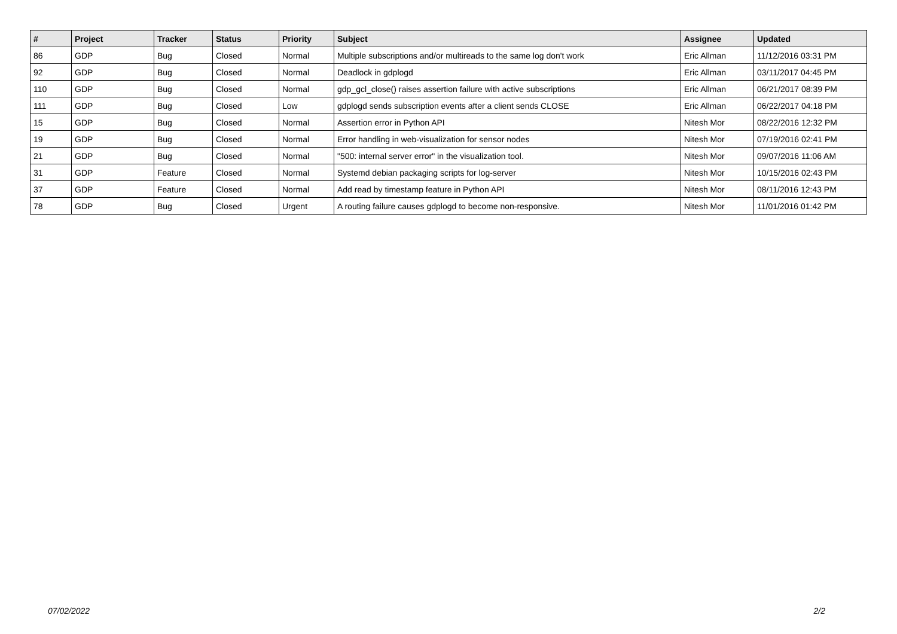| # | Project | Tracker | Status | Priority | Subject | Assignee | Updated |
| --- | --- | --- | --- | --- | --- | --- | --- |
| 86 | GDP | Bug | Closed | Normal | Multiple subscriptions and/or multireads to the same log don't work | Eric Allman | 11/12/2016 03:31 PM |
| 92 | GDP | Bug | Closed | Normal | Deadlock in gdplogd | Eric Allman | 03/11/2017 04:45 PM |
| 110 | GDP | Bug | Closed | Normal | gdp_gcl_close() raises assertion failure with active subscriptions | Eric Allman | 06/21/2017 08:39 PM |
| 111 | GDP | Bug | Closed | Low | gdplogd sends subscription events after a client sends CLOSE | Eric Allman | 06/22/2017 04:18 PM |
| 15 | GDP | Bug | Closed | Normal | Assertion error in Python API | Nitesh Mor | 08/22/2016 12:32 PM |
| 19 | GDP | Bug | Closed | Normal | Error handling in web-visualization for sensor nodes | Nitesh Mor | 07/19/2016 02:41 PM |
| 21 | GDP | Bug | Closed | Normal | "500: internal server error" in the visualization tool. | Nitesh Mor | 09/07/2016 11:06 AM |
| 31 | GDP | Feature | Closed | Normal | Systemd debian packaging scripts for log-server | Nitesh Mor | 10/15/2016 02:43 PM |
| 37 | GDP | Feature | Closed | Normal | Add read by timestamp feature in Python API | Nitesh Mor | 08/11/2016 12:43 PM |
| 78 | GDP | Bug | Closed | Urgent | A routing failure causes gdplogd to become non-responsive. | Nitesh Mor | 11/01/2016 01:42 PM |
07/02/2022 2/2